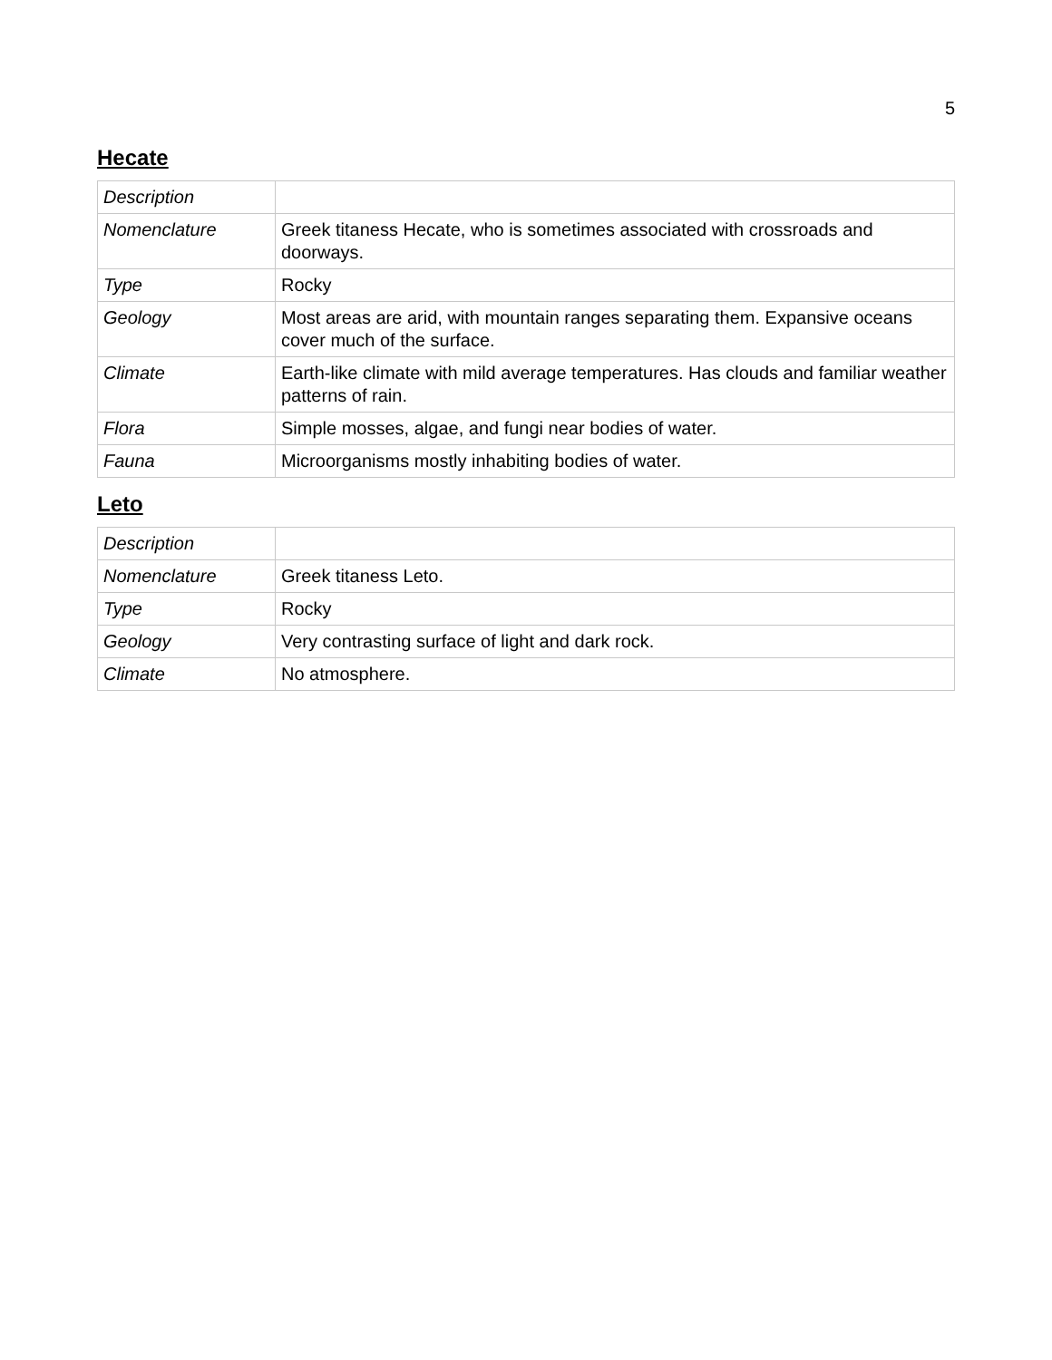5
Hecate
| Description | |
| Nomenclature | Greek titaness Hecate, who is sometimes associated with crossroads and doorways. |
| Type | Rocky |
| Geology | Most areas are arid, with mountain ranges separating them. Expansive oceans cover much of the surface. |
| Climate | Earth-like climate with mild average temperatures. Has clouds and familiar weather patterns of rain. |
| Flora | Simple mosses, algae, and fungi near bodies of water. |
| Fauna | Microorganisms mostly inhabiting bodies of water. |
Leto
| Description | |
| Nomenclature | Greek titaness Leto. |
| Type | Rocky |
| Geology | Very contrasting surface of light and dark rock. |
| Climate | No atmosphere. |